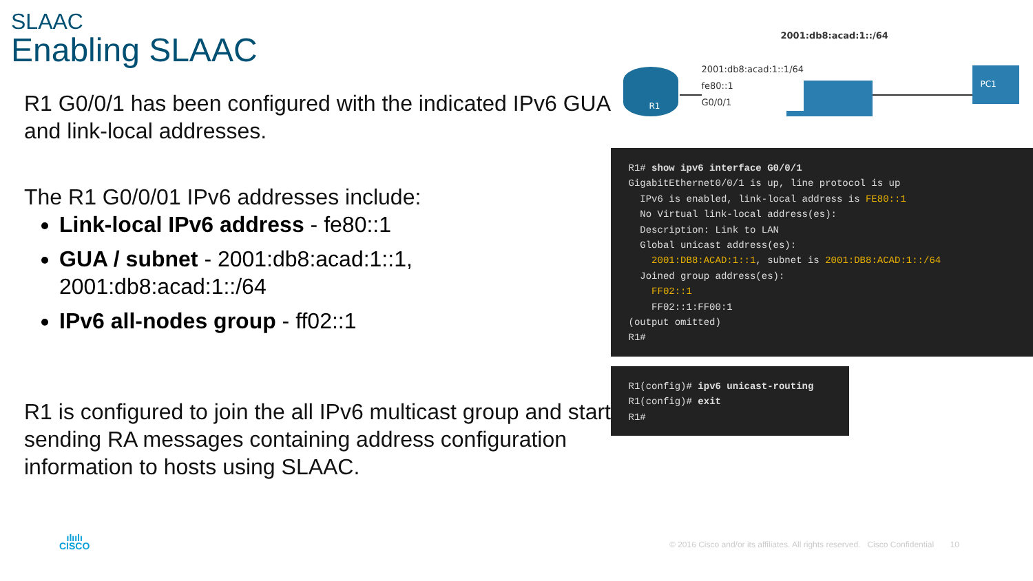SLAAC
Enabling SLAAC
R1 G0/0/1 has been configured with the indicated IPv6 GUA and link-local addresses.
The R1 G0/0/01 IPv6 addresses include:
Link-local IPv6 address - fe80::1
GUA / subnet - 2001:db8:acad:1::1, 2001:db8:acad:1::/64
IPv6 all-nodes group - ff02::1
R1 is configured to join the all IPv6 multicast group and start sending RA messages containing address configuration information to hosts using SLAAC.
2001:db8:acad:1::/64
R1 PC1
2001:db8:acad:1::1/64
fe80::1
G0/0/1
R1# show ipv6 interface G0/0/1 GigabitEthernet0/0/1 is up, line protocol is up IPv6 is enabled, link-local address is FE80::1 No Virtual link-local address(es): Description: Link to LAN Global unicast address(es): 2001:DB8:ACAD:1::1, subnet is 2001:DB8:ACAD:1::/64 Joined group address(es): FF02::1 FF02::1:FF00:1 (output omitted) R1#
R1(config)# ipv6 unicast-routing R1(config)# exit R1#
ılıılı
CISCO
© 2016 Cisco and/or its affiliates. All rights reserved. Cisco Confidential 10